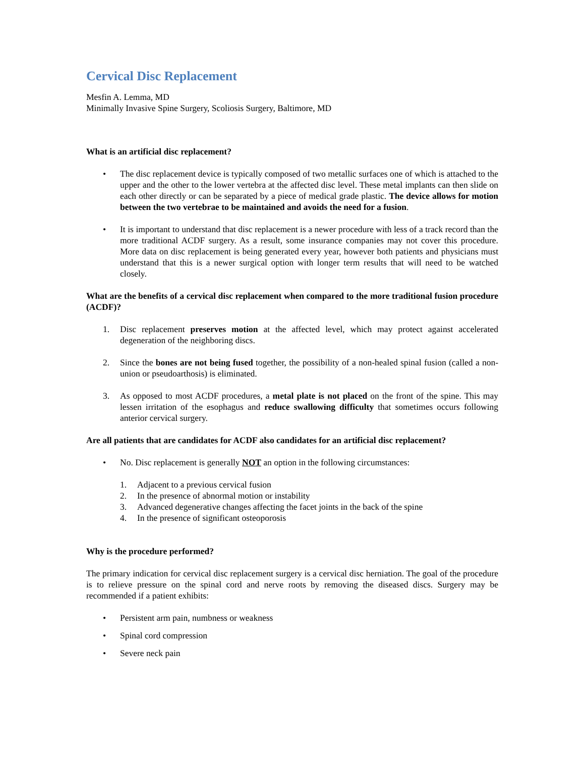Cervical Disc Replacement
Mesfin A. Lemma, MD
Minimally Invasive Spine Surgery, Scoliosis Surgery, Baltimore, MD
What is an artificial disc replacement?
• The disc replacement device is typically composed of two metallic surfaces one of which is attached to the upper and the other to the lower vertebra at the affected disc level. These metal implants can then slide on each other directly or can be separated by a piece of medical grade plastic. The device allows for motion between the two vertebrae to be maintained and avoids the need for a fusion.
• It is important to understand that disc replacement is a newer procedure with less of a track record than the more traditional ACDF surgery. As a result, some insurance companies may not cover this procedure. More data on disc replacement is being generated every year, however both patients and physicians must understand that this is a newer surgical option with longer term results that will need to be watched closely.
What are the benefits of a cervical disc replacement when compared to the more traditional fusion procedure (ACDF)?
1. Disc replacement preserves motion at the affected level, which may protect against accelerated degeneration of the neighboring discs.
2. Since the bones are not being fused together, the possibility of a non-healed spinal fusion (called a non-union or pseudoarthosis) is eliminated.
3. As opposed to most ACDF procedures, a metal plate is not placed on the front of the spine. This may lessen irritation of the esophagus and reduce swallowing difficulty that sometimes occurs following anterior cervical surgery.
Are all patients that are candidates for ACDF also candidates for an artificial disc replacement?
• No. Disc replacement is generally NOT an option in the following circumstances:
1. Adjacent to a previous cervical fusion
2. In the presence of abnormal motion or instability
3. Advanced degenerative changes affecting the facet joints in the back of the spine
4. In the presence of significant osteoporosis
Why is the procedure performed?
The primary indication for cervical disc replacement surgery is a cervical disc herniation. The goal of the procedure is to relieve pressure on the spinal cord and nerve roots by removing the diseased discs. Surgery may be recommended if a patient exhibits:
• Persistent arm pain, numbness or weakness
• Spinal cord compression
• Severe neck pain